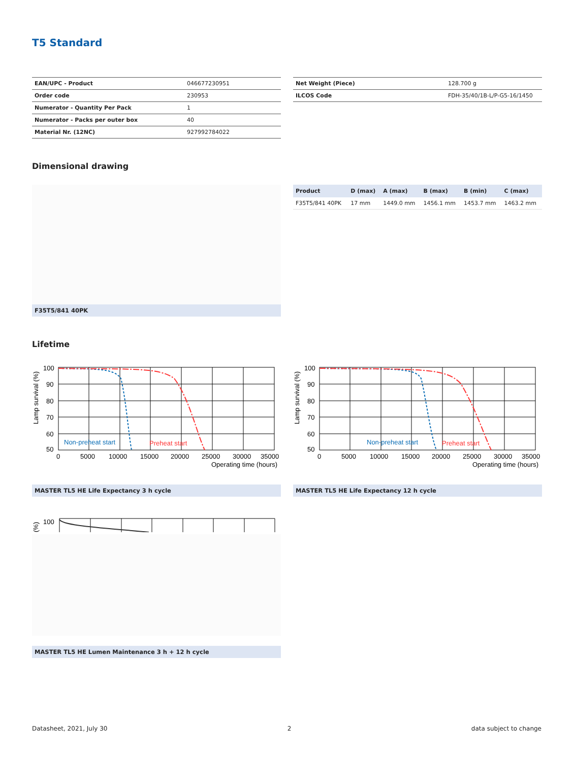T5 Standard
| EAN/UPC - Product | 046677230951 |
| Order code | 230953 |
| Numerator - Quantity Per Pack | 1 |
| Numerator - Packs per outer box | 40 |
| Material Nr. (12NC) | 927992784022 |
| Net Weight (Piece) | 128.700 g |
| ILCOS Code | FDH-35/40/1B-L/P-G5-16/1450 |
Dimensional drawing
F35T5/841 40PK
| Product | D (max) | A (max) | B (max) | B (min) | C (max) |
| --- | --- | --- | --- | --- | --- |
| F35T5/841 40PK | 17 mm | 1449.0 mm | 1456.1 mm | 1453.7 mm | 1463.2 mm |
Lifetime
100
90
80
70
60
50
0
5000
10000
15000
20000
25000
30000
35000
Operating time (hours)
Non-preheat start
Preheat start
Lamp survival (%)
MASTER TL5 HE Life Expectancy 3 h cycle
100
90
80
70
60
50
0
5000
10000
15000
20000
25000
30000
35000
Operating time (hours)
Non-preheat start
Preheat start
Lamp survival (%)
MASTER TL5 HE Life Expectancy 12 h cycle
100
(%)
MASTER TL5 HE Lumen Maintenance 3 h + 12 h cycle
Datasheet, 2021, July 30 2 data subject to change